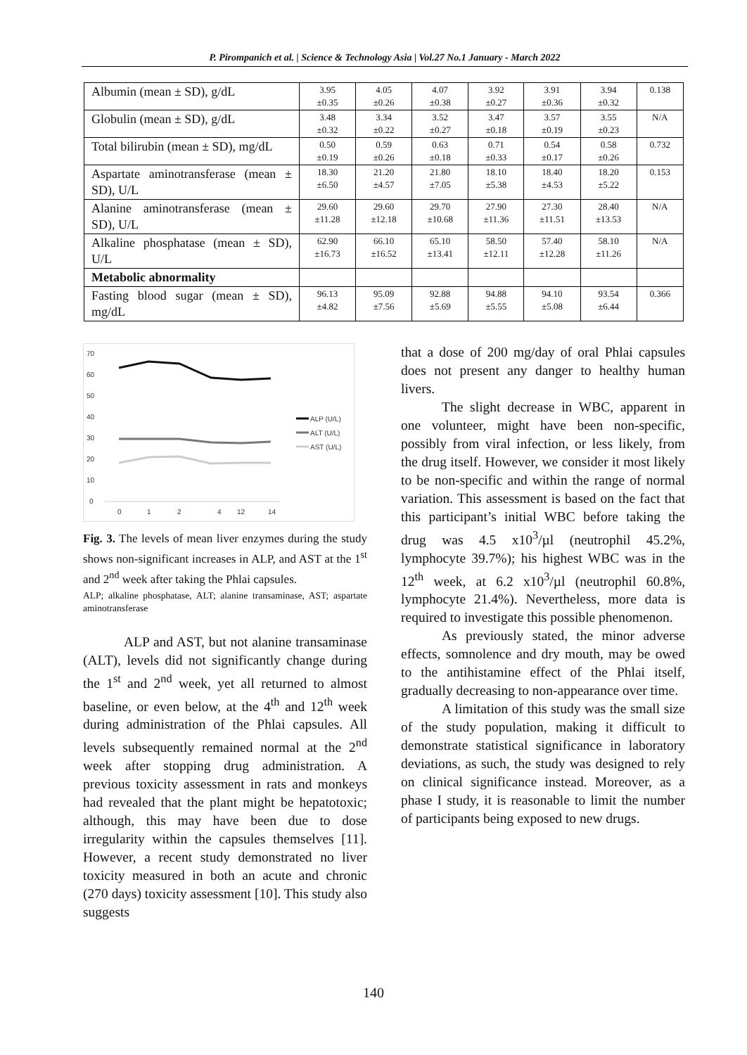P. Pirompanich et al. | Science & Technology Asia | Vol.27 No.1 January - March 2022
| Albumin (mean ± SD), g/dL | 3.95 ±0.35 | 4.05 ±0.26 | 4.07 ±0.38 | 3.92 ±0.27 | 3.91 ±0.36 | 3.94 ±0.32 | 0.138 |
| Globulin (mean ± SD), g/dL | 3.48 ±0.32 | 3.34 ±0.22 | 3.52 ±0.27 | 3.47 ±0.18 | 3.57 ±0.19 | 3.55 ±0.23 | N/A |
| Total bilirubin (mean ± SD), mg/dL | 0.50 ±0.19 | 0.59 ±0.26 | 0.63 ±0.18 | 0.71 ±0.33 | 0.54 ±0.17 | 0.58 ±0.26 | 0.732 |
| Aspartate aminotransferase (mean ± SD), U/L | 18.30 ±6.50 | 21.20 ±4.57 | 21.80 ±7.05 | 18.10 ±5.38 | 18.40 ±4.53 | 18.20 ±5.22 | 0.153 |
| Alanine aminotransferase (mean ± SD), U/L | 29.60 ±11.28 | 29.60 ±12.18 | 29.70 ±10.68 | 27.90 ±11.36 | 27.30 ±11.51 | 28.40 ±13.53 | N/A |
| Alkaline phosphatase (mean ± SD), U/L | 62.90 ±16.73 | 66.10 ±16.52 | 65.10 ±13.41 | 58.50 ±12.11 | 57.40 ±12.28 | 58.10 ±11.26 | N/A |
| Metabolic abnormality | | | | | | | |
| Fasting blood sugar (mean ± SD), mg/dL | 96.13 ±4.82 | 95.09 ±7.56 | 92.88 ±5.69 | 94.88 ±5.55 | 94.10 ±5.08 | 93.54 ±6.44 | 0.366 |
70
60
50
40
30
20
10
0
0
1
2
4
12
14
ALP (U/L)
ALT (U/L)
AST (U/L)
Fig. 3. The levels of mean liver enzymes during the study shows non-significant increases in ALP, and AST at the 1<sup>st</sup> and 2<sup>nd</sup> week after taking the Phlai capsules.
ALP; alkaline phosphatase, ALT; alanine transaminase, AST; aspartate aminotransferase
ALP and AST, but not alanine transaminase (ALT), levels did not significantly change during the 1<sup>st</sup> and 2<sup>nd</sup> week, yet all returned to almost baseline, or even below, at the 4<sup>th</sup> and 12<sup>th</sup> week during administration of the Phlai capsules. All levels subsequently remained normal at the 2<sup>nd</sup> week after stopping drug administration. A previous toxicity assessment in rats and monkeys had revealed that the plant might be hepatotoxic; although, this may have been due to dose irregularity within the capsules themselves [11]. However, a recent study demonstrated no liver toxicity measured in both an acute and chronic (270 days) toxicity assessment [10]. This study also suggests
that a dose of 200 mg/day of oral Phlai capsules does not present any danger to healthy human livers.
The slight decrease in WBC, apparent in one volunteer, might have been non-specific, possibly from viral infection, or less likely, from the drug itself. However, we consider it most likely to be non-specific and within the range of normal variation. This assessment is based on the fact that this participant’s initial WBC before taking the drug was 4.5 x10<sup>3</sup>/µl (neutrophil 45.2%, lymphocyte 39.7%); his highest WBC was in the 12<sup>th</sup> week, at 6.2 x10<sup>3</sup>/µl (neutrophil 60.8%, lymphocyte 21.4%). Nevertheless, more data is required to investigate this possible phenomenon.
As previously stated, the minor adverse effects, somnolence and dry mouth, may be owed to the antihistamine effect of the Phlai itself, gradually decreasing to non-appearance over time.
A limitation of this study was the small size of the study population, making it difficult to demonstrate statistical significance in laboratory deviations, as such, the study was designed to rely on clinical significance instead. Moreover, as a phase I study, it is reasonable to limit the number of participants being exposed to new drugs.
140